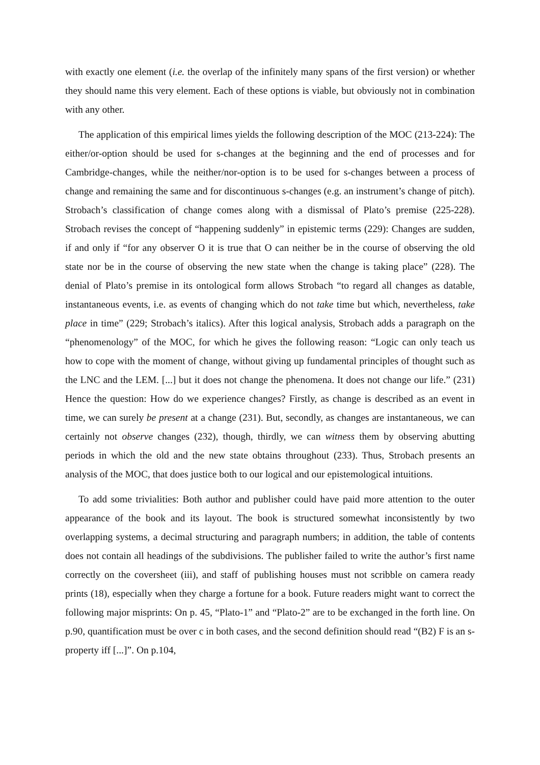with exactly one element (i.e. the overlap of the infinitely many spans of the first version) or whether they should name this very element. Each of these options is viable, but obviously not in combination with any other.
The application of this empirical limes yields the following description of the MOC (213-224): The either/or-option should be used for s-changes at the beginning and the end of processes and for Cambridge-changes, while the neither/nor-option is to be used for s-changes between a process of change and remaining the same and for discontinuous s-changes (e.g. an instrument’s change of pitch). Strobach’s classification of change comes along with a dismissal of Plato’s premise (225-228). Strobach revises the concept of “happening suddenly” in epistemic terms (229): Changes are sudden, if and only if “for any observer O it is true that O can neither be in the course of observing the old state nor be in the course of observing the new state when the change is taking place” (228). The denial of Plato’s premise in its ontological form allows Strobach “to regard all changes as datable, instantaneous events, i.e. as events of changing which do not take time but which, nevertheless, take place in time” (229; Strobach’s italics). After this logical analysis, Strobach adds a paragraph on the “phenomenology” of the MOC, for which he gives the following reason: “Logic can only teach us how to cope with the moment of change, without giving up fundamental principles of thought such as the LNC and the LEM. [...] but it does not change the phenomena. It does not change our life.” (231) Hence the question: How do we experience changes? Firstly, as change is described as an event in time, we can surely be present at a change (231). But, secondly, as changes are instantaneous, we can certainly not observe changes (232), though, thirdly, we can witness them by observing abutting periods in which the old and the new state obtains throughout (233). Thus, Strobach presents an analysis of the MOC, that does justice both to our logical and our epistemological intuitions.
To add some trivialities: Both author and publisher could have paid more attention to the outer appearance of the book and its layout. The book is structured somewhat inconsistently by two overlapping systems, a decimal structuring and paragraph numbers; in addition, the table of contents does not contain all headings of the subdivisions. The publisher failed to write the author’s first name correctly on the coversheet (iii), and staff of publishing houses must not scribble on camera ready prints (18), especially when they charge a fortune for a book. Future readers might want to correct the following major misprints: On p. 45, “Plato-1” and “Plato-2” are to be exchanged in the forth line. On p.90, quantification must be over c in both cases, and the second definition should read “(B2) F is an s-property iff [...]”. On p.104,